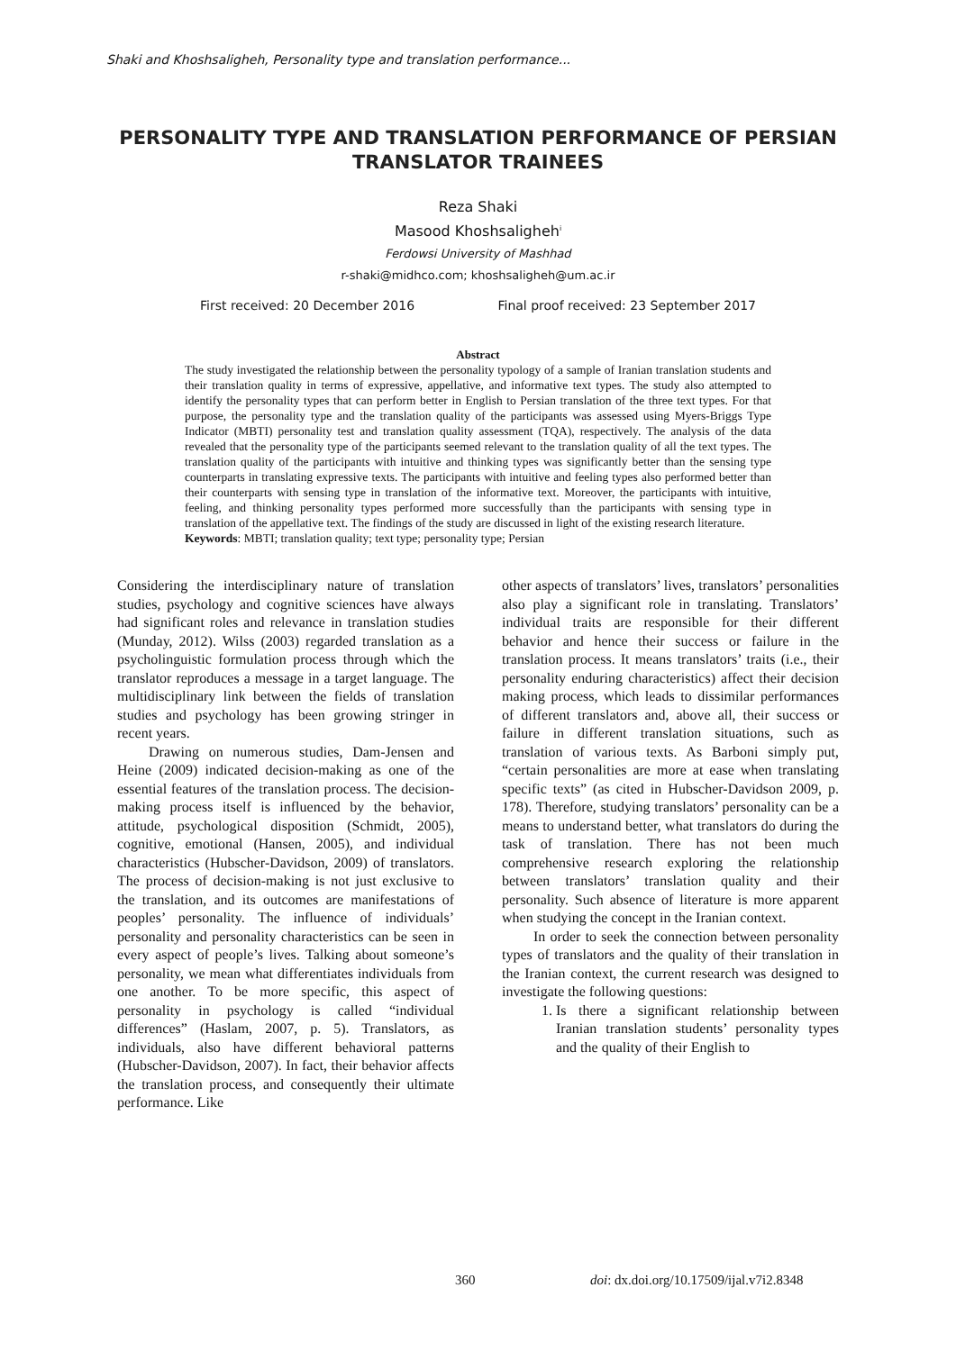Shaki and Khoshsaligheh, Personality type and translation performance...
PERSONALITY TYPE AND TRANSLATION PERFORMANCE OF PERSIAN TRANSLATOR TRAINEES
Reza Shaki
Masood Khoshsaligheh<sup>i</sup>
Ferdowsi University of Mashhad
r-shaki@midhco.com; khoshsaligheh@um.ac.ir
First received: 20 December 2016 Final proof received: 23 September 2017
Abstract
The study investigated the relationship between the personality typology of a sample of Iranian translation students and their translation quality in terms of expressive, appellative, and informative text types. The study also attempted to identify the personality types that can perform better in English to Persian translation of the three text types. For that purpose, the personality type and the translation quality of the participants was assessed using Myers-Briggs Type Indicator (MBTI) personality test and translation quality assessment (TQA), respectively. The analysis of the data revealed that the personality type of the participants seemed relevant to the translation quality of all the text types. The translation quality of the participants with intuitive and thinking types was significantly better than the sensing type counterparts in translating expressive texts. The participants with intuitive and feeling types also performed better than their counterparts with sensing type in translation of the informative text. Moreover, the participants with intuitive, feeling, and thinking personality types performed more successfully than the participants with sensing type in translation of the appellative text. The findings of the study are discussed in light of the existing research literature.
Keywords: MBTI; translation quality; text type; personality type; Persian
Considering the interdisciplinary nature of translation studies, psychology and cognitive sciences have always had significant roles and relevance in translation studies (Munday, 2012). Wilss (2003) regarded translation as a psycholinguistic formulation process through which the translator reproduces a message in a target language. The multidisciplinary link between the fields of translation studies and psychology has been growing stringer in recent years.
Drawing on numerous studies, Dam-Jensen and Heine (2009) indicated decision-making as one of the essential features of the translation process. The decision-making process itself is influenced by the behavior, attitude, psychological disposition (Schmidt, 2005), cognitive, emotional (Hansen, 2005), and individual characteristics (Hubscher-Davidson, 2009) of translators. The process of decision-making is not just exclusive to the translation, and its outcomes are manifestations of peoples’ personality. The influence of individuals’ personality and personality characteristics can be seen in every aspect of people’s lives. Talking about someone’s personality, we mean what differentiates individuals from one another. To be more specific, this aspect of personality in psychology is called “individual differences” (Haslam, 2007, p. 5). Translators, as individuals, also have different behavioral patterns (Hubscher-Davidson, 2007). In fact, their behavior affects the translation process, and consequently their ultimate performance. Like
other aspects of translators’ lives, translators’ personalities also play a significant role in translating. Translators’ individual traits are responsible for their different behavior and hence their success or failure in the translation process. It means translators’ traits (i.e., their personality enduring characteristics) affect their decision making process, which leads to dissimilar performances of different translators and, above all, their success or failure in different translation situations, such as translation of various texts. As Barboni simply put, “certain personalities are more at ease when translating specific texts” (as cited in Hubscher-Davidson 2009, p. 178). Therefore, studying translators’ personality can be a means to understand better, what translators do during the task of translation. There has not been much comprehensive research exploring the relationship between translators’ translation quality and their personality. Such absence of literature is more apparent when studying the concept in the Iranian context.
In order to seek the connection between personality types of translators and the quality of their translation in the Iranian context, the current research was designed to investigate the following questions:
1. Is there a significant relationship between Iranian translation students’ personality types and the quality of their English to
360 doi: dx.doi.org/10.17509/ijal.v7i2.8348